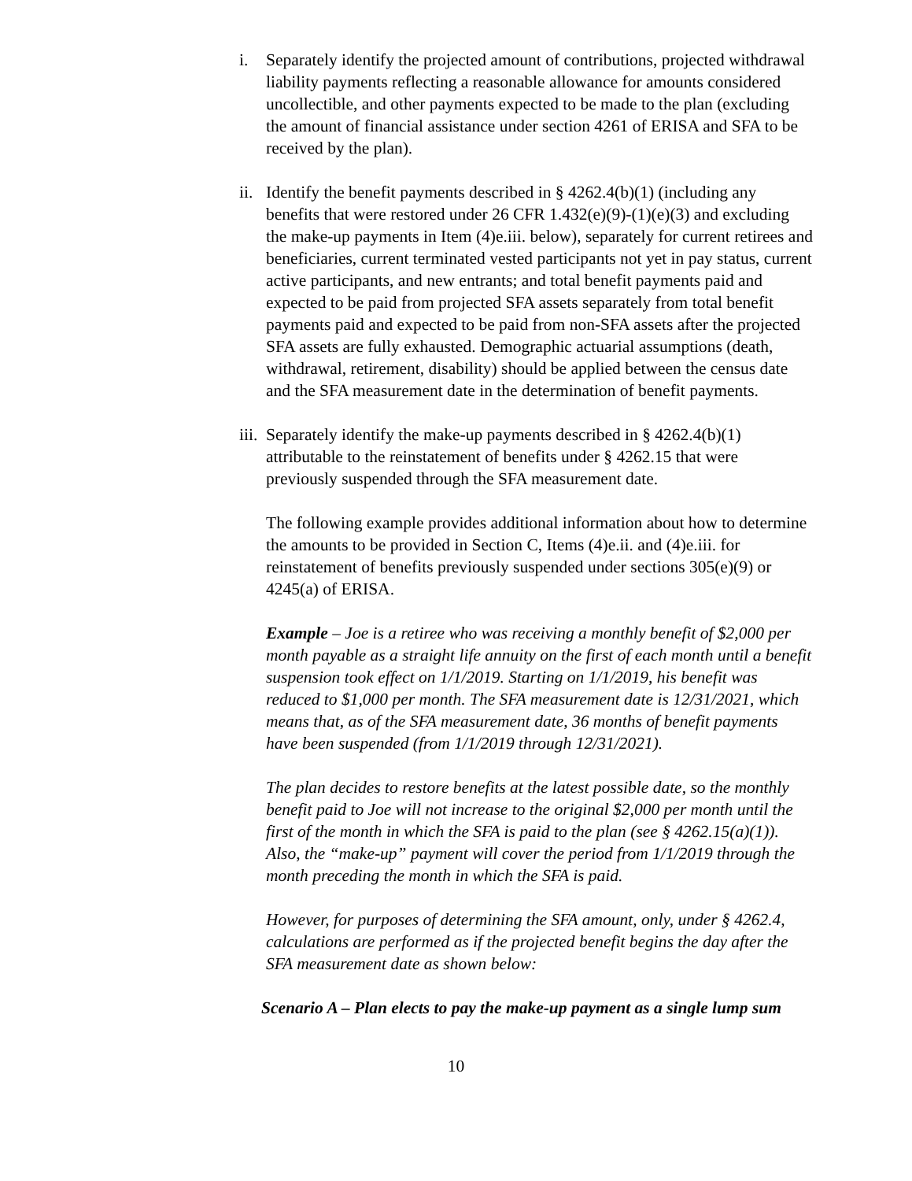i. Separately identify the projected amount of contributions, projected withdrawal liability payments reflecting a reasonable allowance for amounts considered uncollectible, and other payments expected to be made to the plan (excluding the amount of financial assistance under section 4261 of ERISA and SFA to be received by the plan).
ii.
Identify the benefit payments described in § 4262.4(b)(1) (including any benefits that were restored under 26 CFR 1.432(e)(9)-(1)(e)(3) and excluding the make-up payments in Item (4)e.iii. below), separately for current retirees and beneficiaries, current terminated vested participants not yet in pay status, current active participants, and new entrants; and total benefit payments paid and expected to be paid from projected SFA assets separately from total benefit payments paid and expected to be paid from non-SFA assets after the projected SFA assets are fully exhausted. Demographic actuarial assumptions (death, withdrawal, retirement, disability) should be applied between the census date and the SFA measurement date in the determination of benefit payments.
iii.
Separately identify the make-up payments described in § 4262.4(b)(1) attributable to the reinstatement of benefits under § 4262.15 that were previously suspended through the SFA measurement date.
The following example provides additional information about how to determine the amounts to be provided in Section C, Items (4)e.ii. and (4)e.iii. for reinstatement of benefits previously suspended under sections 305(e)(9) or 4245(a) of ERISA.
Example – Joe is a retiree who was receiving a monthly benefit of $2,000 per month payable as a straight life annuity on the first of each month until a benefit suspension took effect on 1/1/2019. Starting on 1/1/2019, his benefit was reduced to $1,000 per month. The SFA measurement date is 12/31/2021, which means that, as of the SFA measurement date, 36 months of benefit payments have been suspended (from 1/1/2019 through 12/31/2021).
The plan decides to restore benefits at the latest possible date, so the monthly benefit paid to Joe will not increase to the original $2,000 per month until the first of the month in which the SFA is paid to the plan (see § 4262.15(a)(1)). Also, the “make-up” payment will cover the period from 1/1/2019 through the month preceding the month in which the SFA is paid.
However, for purposes of determining the SFA amount, only, under § 4262.4, calculations are performed as if the projected benefit begins the day after the SFA measurement date as shown below:
Scenario A – Plan elects to pay the make-up payment as a single lump sum
10